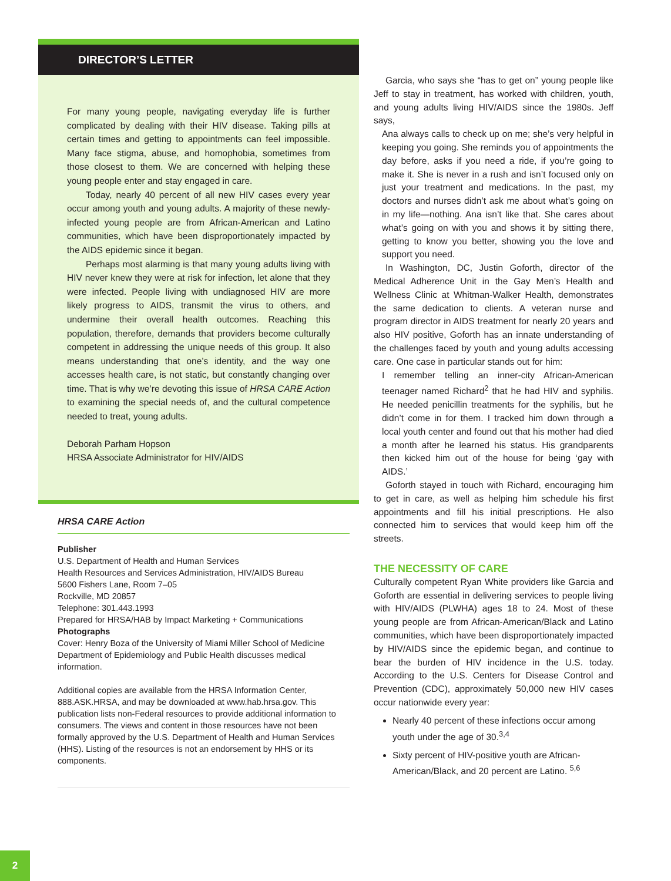DIRECTOR’S LETTER
For many young people, navigating everyday life is further complicated by dealing with their HIV disease. Taking pills at certain times and getting to appointments can feel impossible. Many face stigma, abuse, and homophobia, sometimes from those closest to them. We are concerned with helping these young people enter and stay engaged in care.
Today, nearly 40 percent of all new HIV cases every year occur among youth and young adults. A majority of these newly-infected young people are from African-American and Latino communities, which have been disproportionately impacted by the AIDS epidemic since it began.
Perhaps most alarming is that many young adults living with HIV never knew they were at risk for infection, let alone that they were infected. People living with undiagnosed HIV are more likely progress to AIDS, transmit the virus to others, and undermine their overall health outcomes. Reaching this population, therefore, demands that providers become culturally competent in addressing the unique needs of this group. It also means understanding that one’s identity, and the way one accesses health care, is not static, but constantly changing over time. That is why we’re devoting this issue of HRSA CARE Action to examining the special needs of, and the cultural competence needed to treat, young adults.
Deborah Parham Hopson
HRSA Associate Administrator for HIV/AIDS
HRSA CARE Action
Publisher
U.S. Department of Health and Human Services
Health Resources and Services Administration, HIV/AIDS Bureau
5600 Fishers Lane, Room 7–05
Rockville, MD 20857
Telephone: 301.443.1993
Prepared for HRSA/HAB by Impact Marketing + Communications
Photographs
Cover: Henry Boza of the University of Miami Miller School of Medicine Department of Epidemiology and Public Health discusses medical information.
Additional copies are available from the HRSA Information Center, 888.ASK.HRSA, and may be downloaded at www.hab.hrsa.gov. This publication lists non-Federal resources to provide additional information to consumers. The views and content in those resources have not been formally approved by the U.S. Department of Health and Human Services (HHS). Listing of the resources is not an endorsement by HHS or its components.
Garcia, who says she “has to get on” young people like Jeff to stay in treatment, has worked with children, youth, and young adults living HIV/AIDS since the 1980s. Jeff says,
Ana always calls to check up on me; she’s very helpful in keeping you going. She reminds you of appointments the day before, asks if you need a ride, if you’re going to make it. She is never in a rush and isn’t focused only on just your treatment and medications. In the past, my doctors and nurses didn’t ask me about what’s going on in my life—nothing. Ana isn’t like that. She cares about what’s going on with you and shows it by sitting there, getting to know you better, showing you the love and support you need.
In Washington, DC, Justin Goforth, director of the Medical Adherence Unit in the Gay Men’s Health and Wellness Clinic at Whitman-Walker Health, demonstrates the same dedication to clients. A veteran nurse and program director in AIDS treatment for nearly 20 years and also HIV positive, Goforth has an innate understanding of the challenges faced by youth and young adults accessing care. One case in particular stands out for him:
I remember telling an inner-city African-American teenager named Richard<sup>2</sup> that he had HIV and syphilis. He needed penicillin treatments for the syphilis, but he didn’t come in for them. I tracked him down through a local youth center and found out that his mother had died a month after he learned his status. His grandparents then kicked him out of the house for being ‘gay with AIDS.’
Goforth stayed in touch with Richard, encouraging him to get in care, as well as helping him schedule his first appointments and fill his initial prescriptions. He also connected him to services that would keep him off the streets.
THE NECESSITY OF CARE
Culturally competent Ryan White providers like Garcia and Goforth are essential in delivering services to people living with HIV/AIDS (PLWHA) ages 18 to 24. Most of these young people are from African-American/Black and Latino communities, which have been disproportionately impacted by HIV/AIDS since the epidemic began, and continue to bear the burden of HIV incidence in the U.S. today. According to the U.S. Centers for Disease Control and Prevention (CDC), approximately 50,000 new HIV cases occur nationwide every year:
Nearly 40 percent of these infections occur among youth under the age of 30.<sup>3,4</sup>
Sixty percent of HIV-positive youth are African-American/Black, and 20 percent are Latino. <sup>5,6</sup>
2